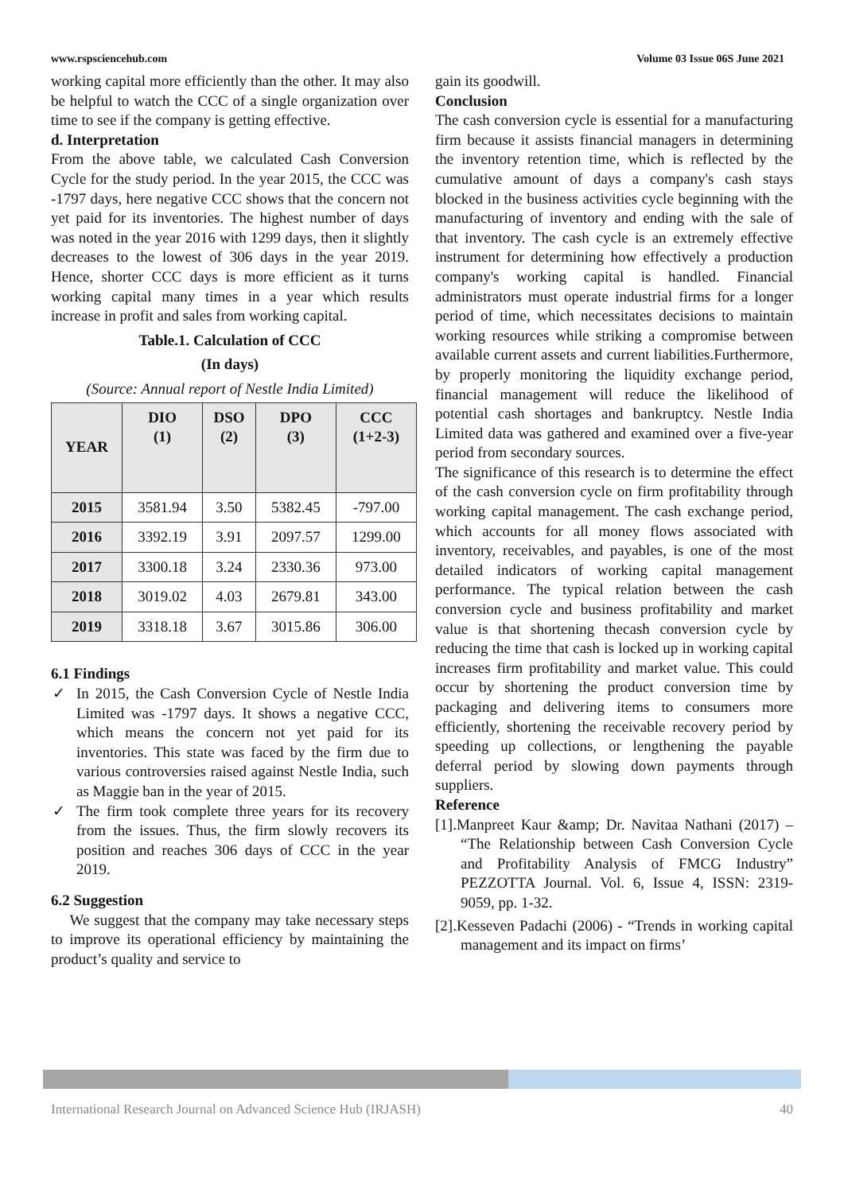www.rspsciencehub.com Volume 03 Issue 06S June 2021
working capital more efficiently than the other. It may also be helpful to watch the CCC of a single organization over time to see if the company is getting effective.
d. Interpretation
From the above table, we calculated Cash Conversion Cycle for the study period. In the year 2015, the CCC was -1797 days, here negative CCC shows that the concern not yet paid for its inventories. The highest number of days was noted in the year 2016 with 1299 days, then it slightly decreases to the lowest of 306 days in the year 2019. Hence, shorter CCC days is more efficient as it turns working capital many times in a year which results increase in profit and sales from working capital.
Table.1. Calculation of CCC
(In days)
(Source: Annual report of Nestle India Limited)
| YEAR | DIO (1) | DSO (2) | DPO (3) | CCC (1+2-3) |
| --- | --- | --- | --- | --- |
| 2015 | 3581.94 | 3.50 | 5382.45 | -797.00 |
| 2016 | 3392.19 | 3.91 | 2097.57 | 1299.00 |
| 2017 | 3300.18 | 3.24 | 2330.36 | 973.00 |
| 2018 | 3019.02 | 4.03 | 2679.81 | 343.00 |
| 2019 | 3318.18 | 3.67 | 3015.86 | 306.00 |
6.1 Findings
✓ In 2015, the Cash Conversion Cycle of Nestle India Limited was -1797 days. It shows a negative CCC, which means the concern not yet paid for its inventories. This state was faced by the firm due to various controversies raised against Nestle India, such as Maggie ban in the year of 2015.
✓ The firm took complete three years for its recovery from the issues. Thus, the firm slowly recovers its position and reaches 306 days of CCC in the year 2019.
6.2 Suggestion
We suggest that the company may take necessary steps to improve its operational efficiency by maintaining the product’s quality and service to
gain its goodwill.
Conclusion
The cash conversion cycle is essential for a manufacturing firm because it assists financial managers in determining the inventory retention time, which is reflected by the cumulative amount of days a company's cash stays blocked in the business activities cycle beginning with the manufacturing of inventory and ending with the sale of that inventory. The cash cycle is an extremely effective instrument for determining how effectively a production company's working capital is handled. Financial administrators must operate industrial firms for a longer period of time, which necessitates decisions to maintain working resources while striking a compromise between available current assets and current liabilities.Furthermore, by properly monitoring the liquidity exchange period, financial management will reduce the likelihood of potential cash shortages and bankruptcy. Nestle India Limited data was gathered and examined over a five-year period from secondary sources.
The significance of this research is to determine the effect of the cash conversion cycle on firm profitability through working capital management. The cash exchange period, which accounts for all money flows associated with inventory, receivables, and payables, is one of the most detailed indicators of working capital management performance. The typical relation between the cash conversion cycle and business profitability and market value is that shortening thecash conversion cycle by reducing the time that cash is locked up in working capital increases firm profitability and market value. This could occur by shortening the product conversion time by packaging and delivering items to consumers more efficiently, shortening the receivable recovery period by speeding up collections, or lengthening the payable deferral period by slowing down payments through suppliers.
Reference
[1].Manpreet Kaur &amp; Dr. Navitaa Nathani (2017) – “The Relationship between Cash Conversion Cycle and Profitability Analysis of FMCG Industry” PEZZOTTA Journal. Vol. 6, Issue 4, ISSN: 2319-9059, pp. 1-32.
[2].Kesseven Padachi (2006) - “Trends in working capital management and its impact on firms’
International Research Journal on Advanced Science Hub (IRJASH) 40